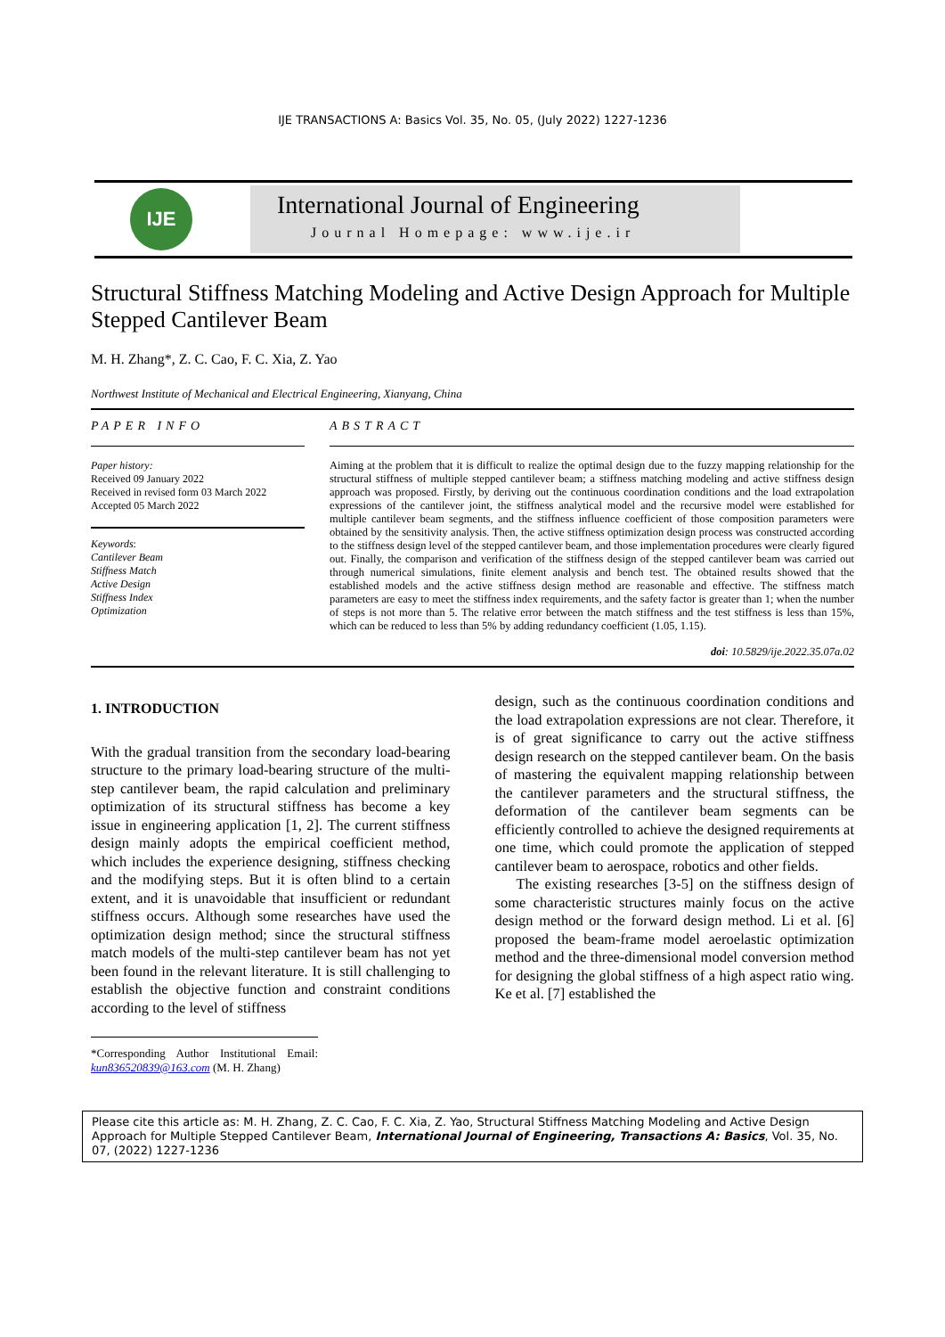IJE TRANSACTIONS A: Basics Vol. 35, No. 05, (July 2022) 1227-1236
IJE
International Journal of Engineering
Journal Homepage: www.ije.ir
Structural Stiffness Matching Modeling and Active Design Approach for Multiple Stepped Cantilever Beam
M. H. Zhang*, Z. C. Cao, F. C. Xia, Z. Yao
Northwest Institute of Mechanical and Electrical Engineering, Xianyang, China
PAPER INFO
Paper history:
Received 09 January 2022
Received in revised form 03 March 2022
Accepted 05 March 2022
Keywords:
Cantilever Beam
Stiffness Match
Active Design
Stiffness Index
Optimization
ABSTRACT
Aiming at the problem that it is difficult to realize the optimal design due to the fuzzy mapping relationship for the structural stiffness of multiple stepped cantilever beam; a stiffness matching modeling and active stiffness design approach was proposed. Firstly, by deriving out the continuous coordination conditions and the load extrapolation expressions of the cantilever joint, the stiffness analytical model and the recursive model were established for multiple cantilever beam segments, and the stiffness influence coefficient of those composition parameters were obtained by the sensitivity analysis. Then, the active stiffness optimization design process was constructed according to the stiffness design level of the stepped cantilever beam, and those implementation procedures were clearly figured out. Finally, the comparison and verification of the stiffness design of the stepped cantilever beam was carried out through numerical simulations, finite element analysis and bench test. The obtained results showed that the established models and the active stiffness design method are reasonable and effective. The stiffness match parameters are easy to meet the stiffness index requirements, and the safety factor is greater than 1; when the number of steps is not more than 5. The relative error between the match stiffness and the test stiffness is less than 15%, which can be reduced to less than 5% by adding redundancy coefficient (1.05, 1.15).
doi: 10.5829/ije.2022.35.07a.02
1. INTRODUCTION
With the gradual transition from the secondary load-bearing structure to the primary load-bearing structure of the multi-step cantilever beam, the rapid calculation and preliminary optimization of its structural stiffness has become a key issue in engineering application [1, 2]. The current stiffness design mainly adopts the empirical coefficient method, which includes the experience designing, stiffness checking and the modifying steps. But it is often blind to a certain extent, and it is unavoidable that insufficient or redundant stiffness occurs. Although some researches have used the optimization design method; since the structural stiffness match models of the multi-step cantilever beam has not yet been found in the relevant literature. It is still challenging to establish the objective function and constraint conditions according to the level of stiffness
*Corresponding Author Institutional Email: kun836520839@163.com (M. H. Zhang)
design, such as the continuous coordination conditions and the load extrapolation expressions are not clear. Therefore, it is of great significance to carry out the active stiffness design research on the stepped cantilever beam. On the basis of mastering the equivalent mapping relationship between the cantilever parameters and the structural stiffness, the deformation of the cantilever beam segments can be efficiently controlled to achieve the designed requirements at one time, which could promote the application of stepped cantilever beam to aerospace, robotics and other fields.
The existing researches [3-5] on the stiffness design of some characteristic structures mainly focus on the active design method or the forward design method. Li et al. [6] proposed the beam-frame model aeroelastic optimization method and the three-dimensional model conversion method for designing the global stiffness of a high aspect ratio wing. Ke et al. [7] established the
Please cite this article as: M. H. Zhang, Z. C. Cao, F. C. Xia, Z. Yao, Structural Stiffness Matching Modeling and Active Design Approach for Multiple Stepped Cantilever Beam, International Journal of Engineering, Transactions A: Basics, Vol. 35, No. 07, (2022) 1227-1236